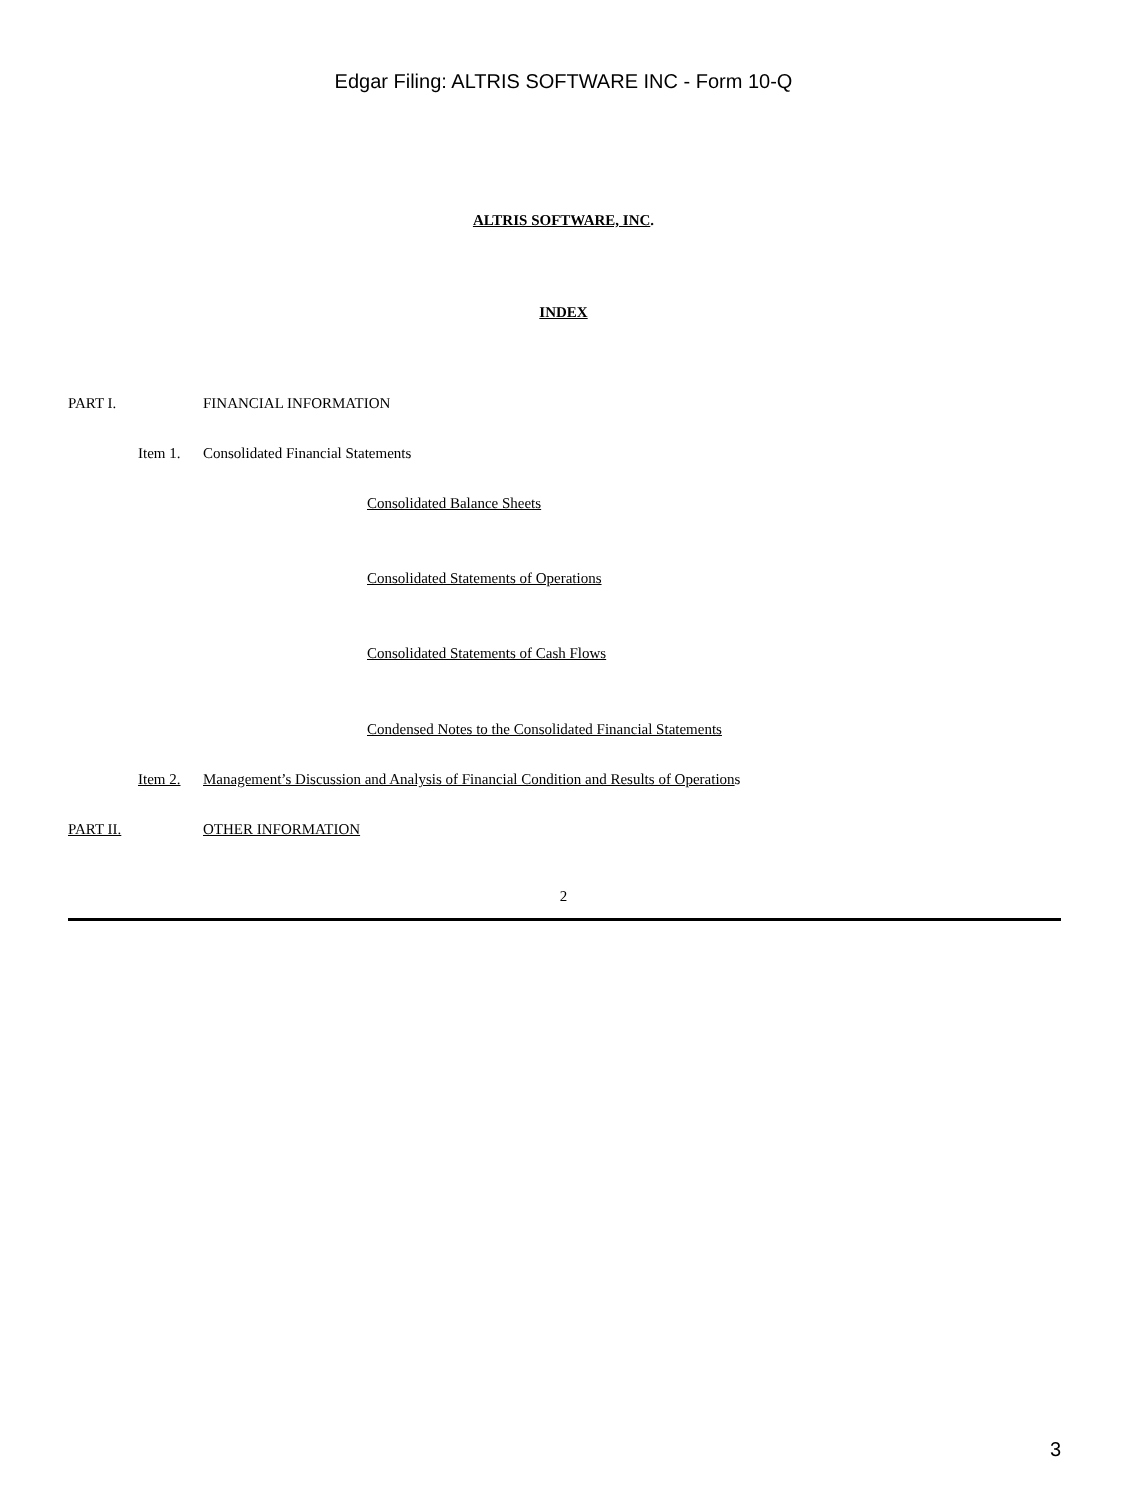Edgar Filing: ALTRIS SOFTWARE INC - Form 10-Q
ALTRIS SOFTWARE, INC.
INDEX
PART I. FINANCIAL INFORMATION
Item 1. Consolidated Financial Statements
Consolidated Balance Sheets
Consolidated Statements of Operations
Consolidated Statements of Cash Flows
Condensed Notes to the Consolidated Financial Statements
Item 2. Management’s Discussion and Analysis of Financial Condition and Results of Operations
PART II. OTHER INFORMATION
2
3